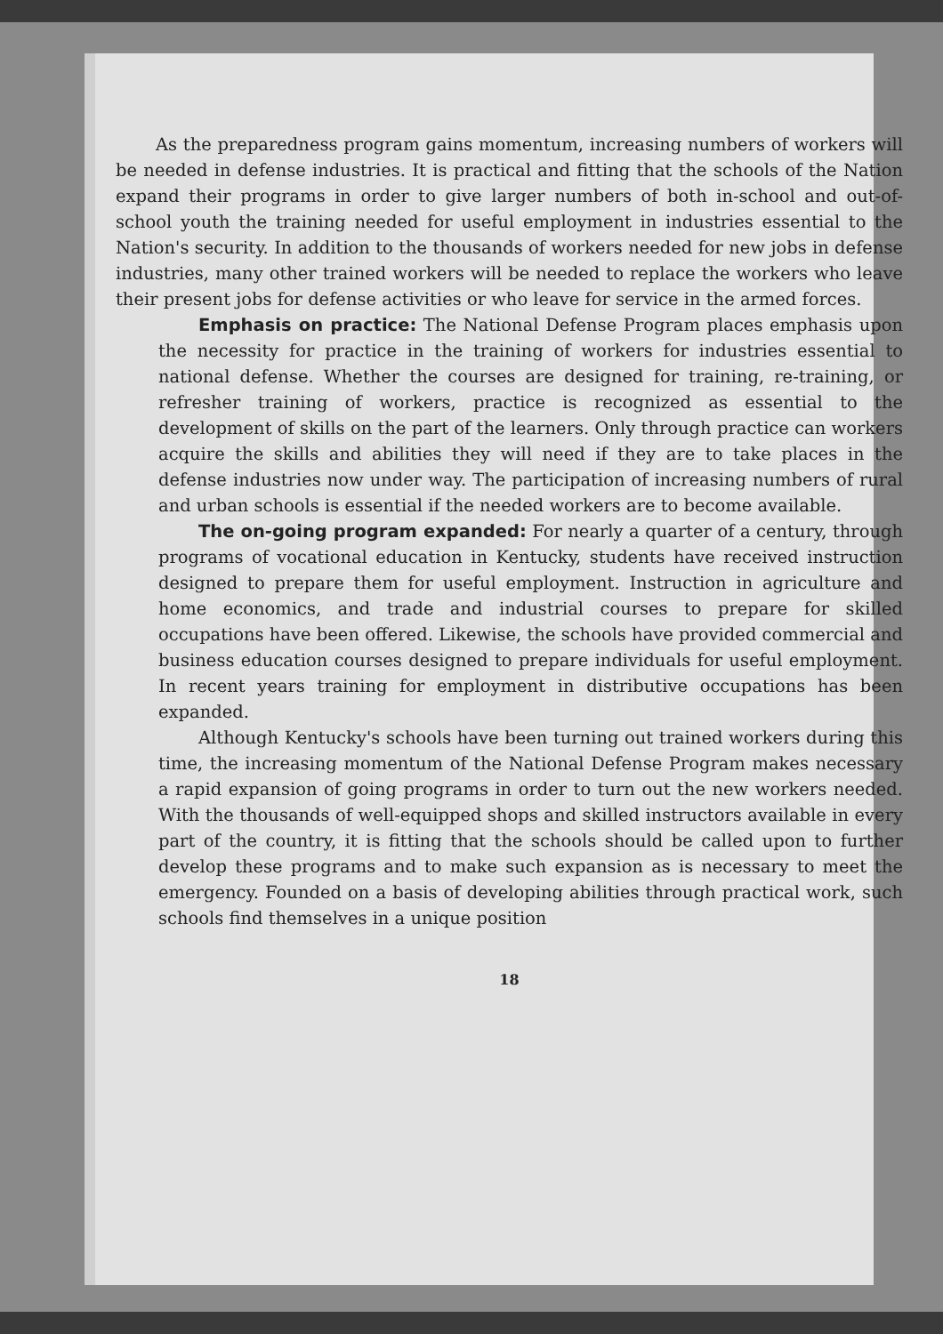As the preparedness program gains momentum, increasing numbers of workers will be needed in defense industries. It is practical and fitting that the schools of the Nation expand their programs in order to give larger numbers of both in-school and out-of-school youth the training needed for useful employment in industries essential to the Nation's security. In addition to the thousands of workers needed for new jobs in defense industries, many other trained workers will be needed to replace the workers who leave their present jobs for defense activities or who leave for service in the armed forces.
Emphasis on practice: The National Defense Program places emphasis upon the necessity for practice in the training of workers for industries essential to national defense. Whether the courses are designed for training, re-training, or refresher training of workers, practice is recognized as essential to the development of skills on the part of the learners. Only through practice can workers acquire the skills and abilities they will need if they are to take places in the defense industries now under way. The participation of increasing numbers of rural and urban schools is essential if the needed workers are to become available.
The on-going program expanded: For nearly a quarter of a century, through programs of vocational education in Kentucky, students have received instruction designed to prepare them for useful employment. Instruction in agriculture and home economics, and trade and industrial courses to prepare for skilled occupations have been offered. Likewise, the schools have provided commercial and business education courses designed to prepare individuals for useful employment. In recent years training for employment in distributive occupations has been expanded.
Although Kentucky's schools have been turning out trained workers during this time, the increasing momentum of the National Defense Program makes necessary a rapid expansion of going programs in order to turn out the new workers needed. With the thousands of well-equipped shops and skilled instructors available in every part of the country, it is fitting that the schools should be called upon to further develop these programs and to make such expansion as is necessary to meet the emergency. Founded on a basis of developing abilities through practical work, such schools find themselves in a unique position
18